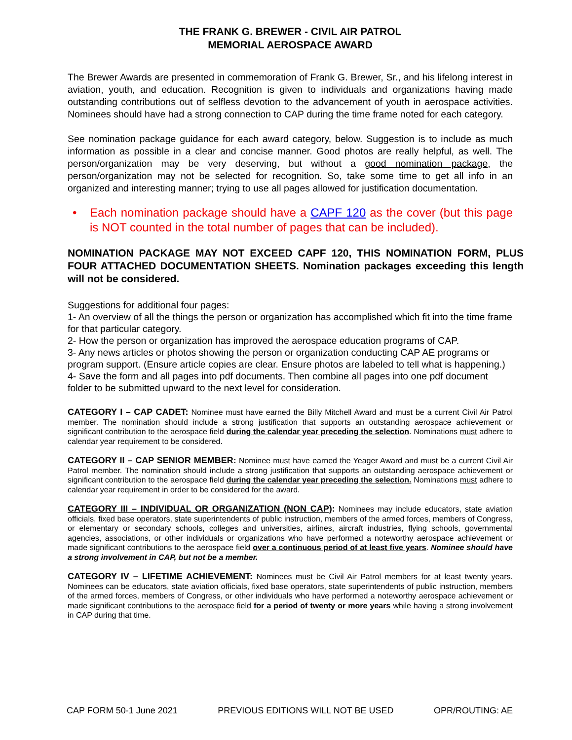THE FRANK G. BREWER - CIVIL AIR PATROL
MEMORIAL AEROSPACE AWARD
The Brewer Awards are presented in commemoration of Frank G. Brewer, Sr., and his lifelong interest in aviation, youth, and education. Recognition is given to individuals and organizations having made outstanding contributions out of selfless devotion to the advancement of youth in aerospace activities. Nominees should have had a strong connection to CAP during the time frame noted for each category.
See nomination package guidance for each award category, below. Suggestion is to include as much information as possible in a clear and concise manner. Good photos are really helpful, as well. The person/organization may be very deserving, but without a good nomination package, the person/organization may not be selected for recognition. So, take some time to get all info in an organized and interesting manner; trying to use all pages allowed for justification documentation.
• Each nomination package should have a CAPF 120 as the cover (but this page is NOT counted in the total number of pages that can be included).
NOMINATION PACKAGE MAY NOT EXCEED CAPF 120, THIS NOMINATION FORM, PLUS FOUR ATTACHED DOCUMENTATION SHEETS. Nomination packages exceeding this length will not be considered.
Suggestions for additional four pages:
1- An overview of all the things the person or organization has accomplished which fit into the time frame for that particular category.
2- How the person or organization has improved the aerospace education programs of CAP.
3- Any news articles or photos showing the person or organization conducting CAP AE programs or program support. (Ensure article copies are clear. Ensure photos are labeled to tell what is happening.)
4- Save the form and all pages into pdf documents. Then combine all pages into one pdf document folder to be submitted upward to the next level for consideration.
CATEGORY I – CAP CADET: Nominee must have earned the Billy Mitchell Award and must be a current Civil Air Patrol member. The nomination should include a strong justification that supports an outstanding aerospace achievement or significant contribution to the aerospace field during the calendar year preceding the selection. Nominations must adhere to calendar year requirement to be considered.
CATEGORY II – CAP SENIOR MEMBER: Nominee must have earned the Yeager Award and must be a current Civil Air Patrol member. The nomination should include a strong justification that supports an outstanding aerospace achievement or significant contribution to the aerospace field during the calendar year preceding the selection. Nominations must adhere to calendar year requirement in order to be considered for the award.
CATEGORY III – INDIVIDUAL OR ORGANIZATION (NON CAP): Nominees may include educators, state aviation officials, fixed base operators, state superintendents of public instruction, members of the armed forces, members of Congress, or elementary or secondary schools, colleges and universities, airlines, aircraft industries, flying schools, governmental agencies, associations, or other individuals or organizations who have performed a noteworthy aerospace achievement or made significant contributions to the aerospace field over a continuous period of at least five years. Nominee should have a strong involvement in CAP, but not be a member.
CATEGORY IV – LIFETIME ACHIEVEMENT: Nominees must be Civil Air Patrol members for at least twenty years. Nominees can be educators, state aviation officials, fixed base operators, state superintendents of public instruction, members of the armed forces, members of Congress, or other individuals who have performed a noteworthy aerospace achievement or made significant contributions to the aerospace field for a period of twenty or more years while having a strong involvement in CAP during that time.
CAP FORM 50-1 June 2021 PREVIOUS EDITIONS WILL NOT BE USED OPR/ROUTING: AE